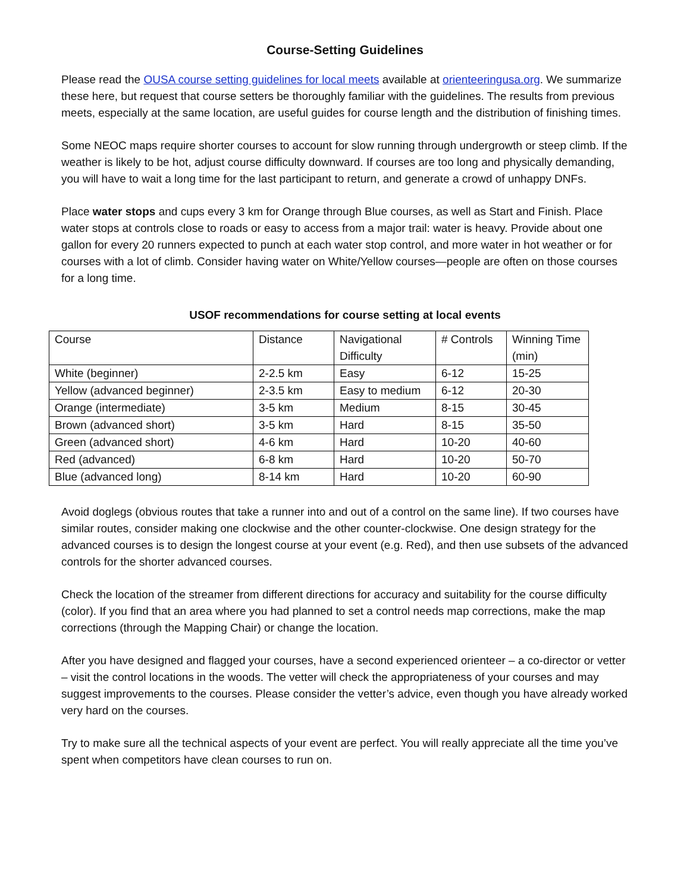Course-Setting Guidelines
Please read the OUSA course setting guidelines for local meets available at orienteeringusa.org. We summarize these here, but request that course setters be thoroughly familiar with the guidelines. The results from previous meets, especially at the same location, are useful guides for course length and the distribution of finishing times.
Some NEOC maps require shorter courses to account for slow running through undergrowth or steep climb. If the weather is likely to be hot, adjust course difficulty downward. If courses are too long and physically demanding, you will have to wait a long time for the last participant to return, and generate a crowd of unhappy DNFs.
Place water stops and cups every 3 km for Orange through Blue courses, as well as Start and Finish. Place water stops at controls close to roads or easy to access from a major trail: water is heavy. Provide about one gallon for every 20 runners expected to punch at each water stop control, and more water in hot weather or for courses with a lot of climb. Consider having water on White/Yellow courses—people are often on those courses for a long time.
USOF recommendations for course setting at local events
| Course | Distance | Navigational Difficulty | # Controls | Winning Time (min) |
| White (beginner) | 2-2.5 km | Easy | 6-12 | 15-25 |
| Yellow (advanced beginner) | 2-3.5 km | Easy to medium | 6-12 | 20-30 |
| Orange (intermediate) | 3-5 km | Medium | 8-15 | 30-45 |
| Brown (advanced short) | 3-5 km | Hard | 8-15 | 35-50 |
| Green (advanced short) | 4-6 km | Hard | 10-20 | 40-60 |
| Red (advanced) | 6-8 km | Hard | 10-20 | 50-70 |
| Blue (advanced long) | 8-14 km | Hard | 10-20 | 60-90 |
Avoid doglegs (obvious routes that take a runner into and out of a control on the same line). If two courses have similar routes, consider making one clockwise and the other counter-clockwise. One design strategy for the advanced courses is to design the longest course at your event (e.g. Red), and then use subsets of the advanced controls for the shorter advanced courses.
Check the location of the streamer from different directions for accuracy and suitability for the course difficulty (color). If you find that an area where you had planned to set a control needs map corrections, make the map corrections (through the Mapping Chair) or change the location.
After you have designed and flagged your courses, have a second experienced orienteer – a co-director or vetter – visit the control locations in the woods. The vetter will check the appropriateness of your courses and may suggest improvements to the courses. Please consider the vetter’s advice, even though you have already worked very hard on the courses.
Try to make sure all the technical aspects of your event are perfect. You will really appreciate all the time you’ve spent when competitors have clean courses to run on.